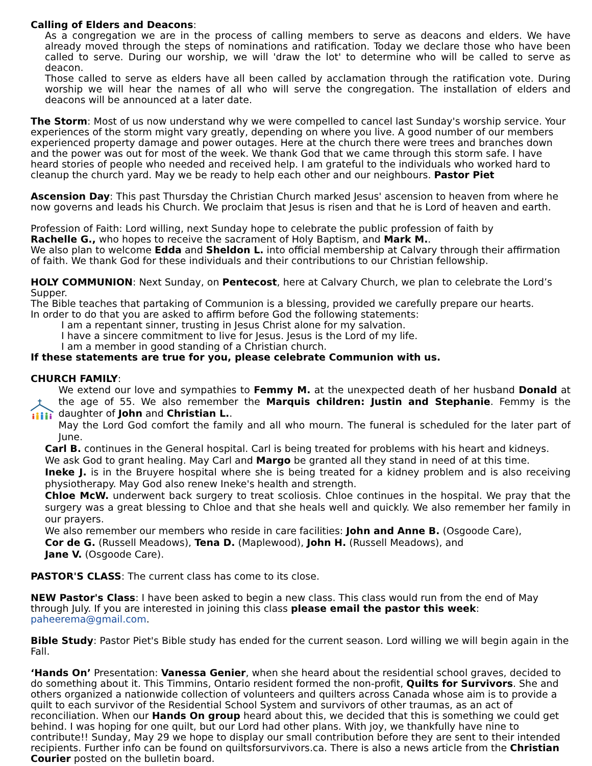Calling of Elders and Deacons:
As a congregation we are in the process of calling members to serve as deacons and elders. We have already moved through the steps of nominations and ratification. Today we declare those who have been called to serve. During our worship, we will 'draw the lot' to determine who will be called to serve as deacon.
Those called to serve as elders have all been called by acclamation through the ratification vote. During worship we will hear the names of all who will serve the congregation. The installation of elders and deacons will be announced at a later date.
The Storm: Most of us now understand why we were compelled to cancel last Sunday's worship service. Your experiences of the storm might vary greatly, depending on where you live. A good number of our members experienced property damage and power outages. Here at the church there were trees and branches down and the power was out for most of the week. We thank God that we came through this storm safe. I have heard stories of people who needed and received help. I am grateful to the individuals who worked hard to cleanup the church yard. May we be ready to help each other and our neighbours. Pastor Piet
Ascension Day: This past Thursday the Christian Church marked Jesus' ascension to heaven from where he now governs and leads his Church. We proclaim that Jesus is risen and that he is Lord of heaven and earth.
Profession of Faith: Lord willing, next Sunday hope to celebrate the public profession of faith by
Rachelle G., who hopes to receive the sacrament of Holy Baptism, and Mark M..
We also plan to welcome Edda and Sheldon L. into official membership at Calvary through their affirmation of faith. We thank God for these individuals and their contributions to our Christian fellowship.
HOLY COMMUNION: Next Sunday, on Pentecost, here at Calvary Church, we plan to celebrate the Lord’s Supper.
The Bible teaches that partaking of Communion is a blessing, provided we carefully prepare our hearts.
In order to do that you are asked to affirm before God the following statements:
I am a repentant sinner, trusting in Jesus Christ alone for my salvation.
I have a sincere commitment to live for Jesus. Jesus is the Lord of my life.
I am a member in good standing of a Christian church.
If these statements are true for you, please celebrate Communion with us.
CHURCH FAMILY:
We extend our love and sympathies to Femmy M. at the unexpected death of her husband Donald at the age of 55. We also remember the Marquis children: Justin and Stephanie. Femmy is the daughter of John and Christian L..
May the Lord God comfort the family and all who mourn. The funeral is scheduled for the later part of June.
Carl B. continues in the General hospital. Carl is being treated for problems with his heart and kidneys.
We ask God to grant healing. May Carl and Margo be granted all they stand in need of at this time.
Ineke J. is in the Bruyere hospital where she is being treated for a kidney problem and is also receiving physiotherapy. May God also renew Ineke's health and strength.
Chloe McW. underwent back surgery to treat scoliosis. Chloe continues in the hospital. We pray that the surgery was a great blessing to Chloe and that she heals well and quickly. We also remember her family in our prayers.
We also remember our members who reside in care facilities: John and Anne B. (Osgoode Care),
Cor de G. (Russell Meadows), Tena D. (Maplewood), John H. (Russell Meadows), and
Jane V. (Osgoode Care).
PASTOR'S CLASS: The current class has come to its close.
NEW Pastor's Class: I have been asked to begin a new class. This class would run from the end of May through July. If you are interested in joining this class please email the pastor this week:
paheerema@gmail.com.
Bible Study: Pastor Piet's Bible study has ended for the current season. Lord willing we will begin again in the Fall.
‘Hands On’ Presentation: Vanessa Genier, when she heard about the residential school graves, decided to do something about it. This Timmins, Ontario resident formed the non-profit, Quilts for Survivors. She and others organized a nationwide collection of volunteers and quilters across Canada whose aim is to provide a quilt to each survivor of the Residential School System and survivors of other traumas, as an act of reconciliation. When our Hands On group heard about this, we decided that this is something we could get behind. I was hoping for one quilt, but our Lord had other plans. With joy, we thankfully have nine to contribute!! Sunday, May 29 we hope to display our small contribution before they are sent to their intended recipients. Further info can be found on quiltsforsurvivors.ca. There is also a news article from the Christian Courier posted on the bulletin board.